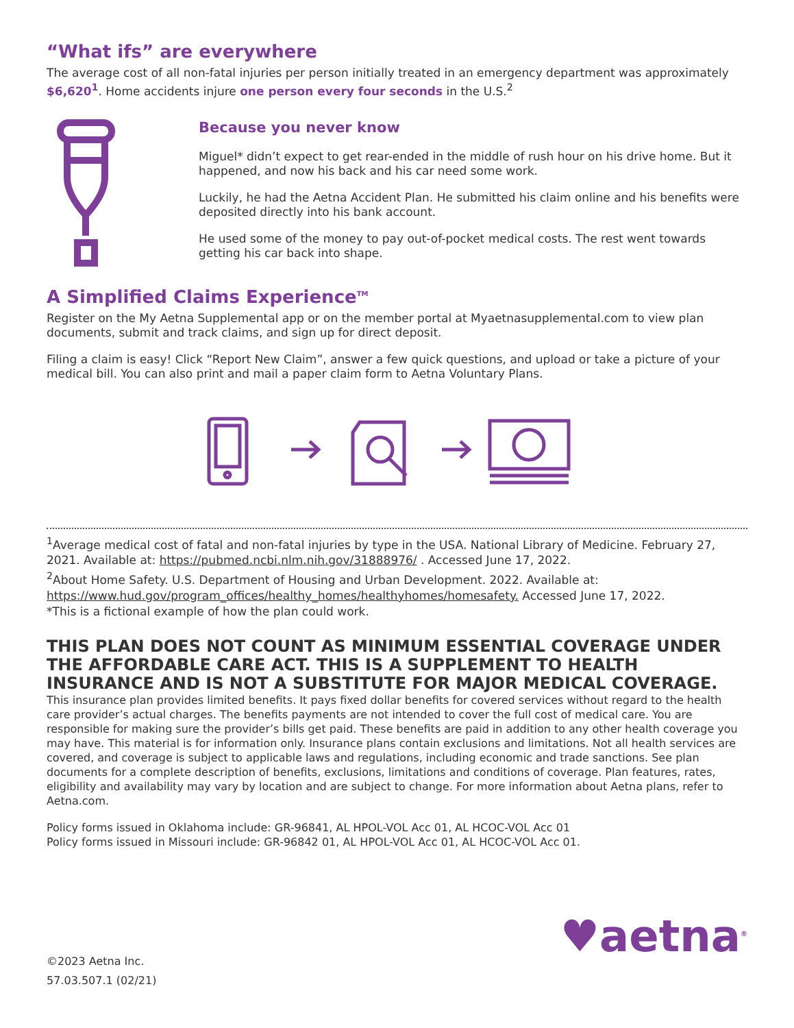“What ifs” are everywhere
The average cost of all non-fatal injuries per person initially treated in an emergency department was approximately $6,620<sup>1</sup>. Home accidents injure one person every four seconds in the U.S.<sup>2</sup>
Because you never know
Miguel* didn’t expect to get rear-ended in the middle of rush hour on his drive home. But it happened, and now his back and his car need some work.
Luckily, he had the Aetna Accident Plan. He submitted his claim online and his benefits were deposited directly into his bank account.
He used some of the money to pay out-of-pocket medical costs. The rest went towards getting his car back into shape.
A Simplified Claims Experience<sup>TM</sup>
Register on the My Aetna Supplemental app or on the member portal at Myaetnasupplemental.com to view plan documents, submit and track claims, and sign up for direct deposit.
Filing a claim is easy! Click “Report New Claim”, answer a few quick questions, and upload or take a picture of your medical bill. You can also print and mail a paper claim form to Aetna Voluntary Plans.
<sup>1</sup> Average medical cost of fatal and non-fatal injuries by type in the USA. National Library of Medicine. February 27, 2021. Available at: https://pubmed.ncbi.nlm.nih.gov/31888976/ . Accessed June 17, 2022.
<sup>2</sup> About Home Safety. U.S. Department of Housing and Urban Development. 2022. Available at: https://www.hud.gov/program_offices/healthy_homes/healthyhomes/homesafety. Accessed June 17, 2022.
*This is a fictional example of how the plan could work.
THIS PLAN DOES NOT COUNT AS MINIMUM ESSENTIAL COVERAGE UNDER THE AFFORDABLE CARE ACT. THIS IS A SUPPLEMENT TO HEALTH INSURANCE AND IS NOT A SUBSTITUTE FOR MAJOR MEDICAL COVERAGE.
This insurance plan provides limited benefits. It pays fixed dollar benefits for covered services without regard to the health care provider’s actual charges. The benefits payments are not intended to cover the full cost of medical care. You are responsible for making sure the provider’s bills get paid. These benefits are paid in addition to any other health coverage you may have. This material is for information only. Insurance plans contain exclusions and limitations. Not all health services are covered, and coverage is subject to applicable laws and regulations, including economic and trade sanctions. See plan documents for a complete description of benefits, exclusions, limitations and conditions of coverage. Plan features, rates, eligibility and availability may vary by location and are subject to change. For more information about Aetna plans, refer to Aetna.com.
Policy forms issued in Oklahoma include: GR-96841, AL HPOL-VOL Acc 01, AL HCOC-VOL Acc 01
Policy forms issued in Missouri include: GR-96842 01, AL HPOL-VOL Acc 01, AL HCOC-VOL Acc 01.
©2023 Aetna Inc.
57.03.507.1 (02/21)
♥aetna<sup>®</sup>